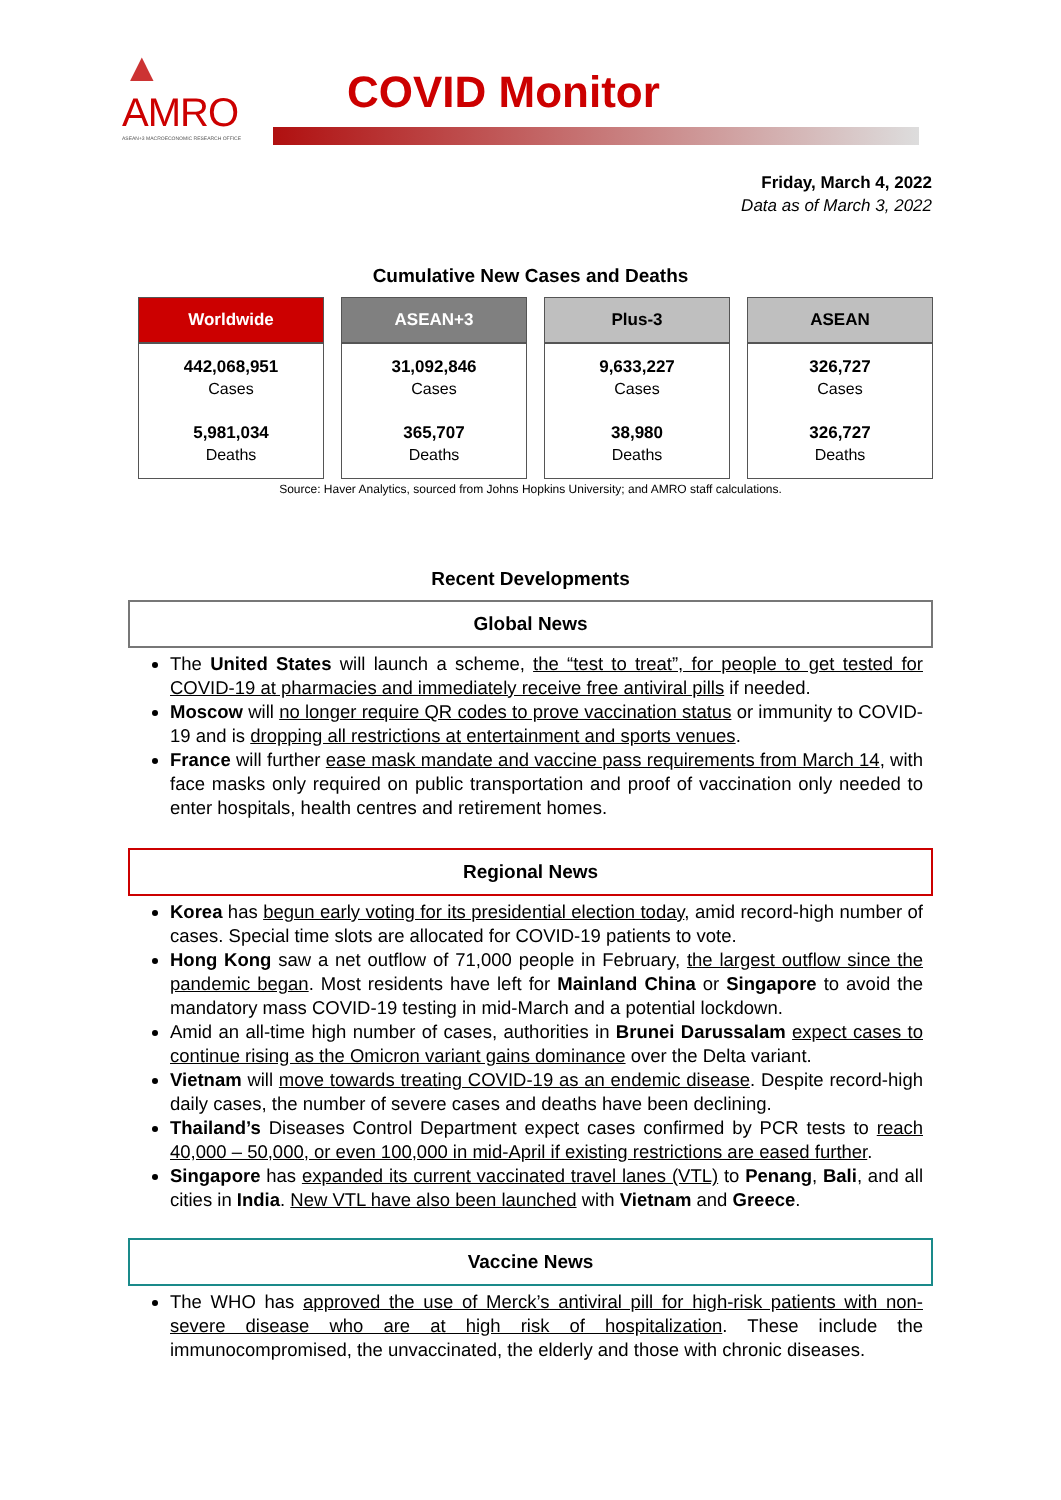▲
AMRO
ASEAN+3 MACROECONOMIC RESEARCH OFFICE
COVID Monitor
Friday, March 4, 2022
Data as of March 3, 2022
Cumulative New Cases and Deaths
| Worldwide | ASEAN+3 | Plus-3 | ASEAN |
| --- | --- | --- | --- |
| 442,068,951 Cases 5,981,034 Deaths | 31,092,846 Cases 365,707 Deaths | 9,633,227 Cases 38,980 Deaths | 326,727 Cases 326,727 Deaths |
Source: Haver Analytics, sourced from Johns Hopkins University; and AMRO staff calculations.
Recent Developments
Global News
The United States will launch a scheme, the “test to treat”, for people to get tested for COVID-19 at pharmacies and immediately receive free antiviral pills if needed.
Moscow will no longer require QR codes to prove vaccination status or immunity to COVID-19 and is dropping all restrictions at entertainment and sports venues.
France will further ease mask mandate and vaccine pass requirements from March 14, with face masks only required on public transportation and proof of vaccination only needed to enter hospitals, health centres and retirement homes.
Regional News
Korea has begun early voting for its presidential election today, amid record-high number of cases. Special time slots are allocated for COVID-19 patients to vote.
Hong Kong saw a net outflow of 71,000 people in February, the largest outflow since the pandemic began. Most residents have left for Mainland China or Singapore to avoid the mandatory mass COVID-19 testing in mid-March and a potential lockdown.
Amid an all-time high number of cases, authorities in Brunei Darussalam expect cases to continue rising as the Omicron variant gains dominance over the Delta variant.
Vietnam will move towards treating COVID-19 as an endemic disease. Despite record-high daily cases, the number of severe cases and deaths have been declining.
Thailand’s Diseases Control Department expect cases confirmed by PCR tests to reach 40,000 – 50,000, or even 100,000 in mid-April if existing restrictions are eased further.
Singapore has expanded its current vaccinated travel lanes (VTL) to Penang, Bali, and all cities in India. New VTL have also been launched with Vietnam and Greece.
Vaccine News
The WHO has approved the use of Merck’s antiviral pill for high-risk patients with non-severe disease who are at high risk of hospitalization. These include the immunocompromised, the unvaccinated, the elderly and those with chronic diseases.